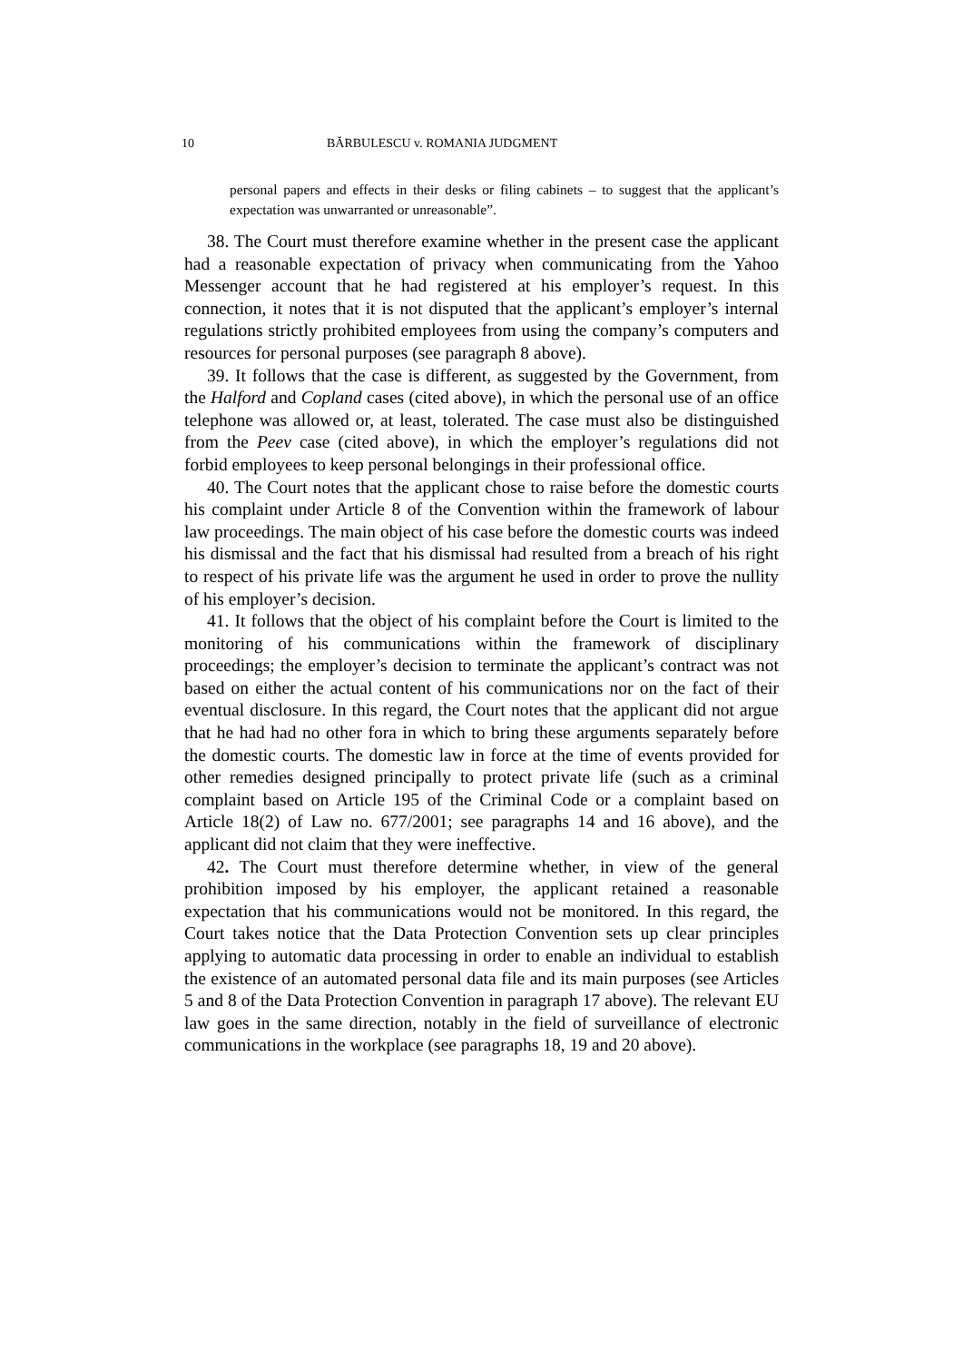10 BĂRBULESCU v. ROMANIA JUDGMENT
personal papers and effects in their desks or filing cabinets – to suggest that the applicant’s expectation was unwarranted or unreasonable”.
38. The Court must therefore examine whether in the present case the applicant had a reasonable expectation of privacy when communicating from the Yahoo Messenger account that he had registered at his employer’s request. In this connection, it notes that it is not disputed that the applicant’s employer’s internal regulations strictly prohibited employees from using the company’s computers and resources for personal purposes (see paragraph 8 above).
39. It follows that the case is different, as suggested by the Government, from the Halford and Copland cases (cited above), in which the personal use of an office telephone was allowed or, at least, tolerated. The case must also be distinguished from the Peev case (cited above), in which the employer’s regulations did not forbid employees to keep personal belongings in their professional office.
40. The Court notes that the applicant chose to raise before the domestic courts his complaint under Article 8 of the Convention within the framework of labour law proceedings. The main object of his case before the domestic courts was indeed his dismissal and the fact that his dismissal had resulted from a breach of his right to respect of his private life was the argument he used in order to prove the nullity of his employer’s decision.
41. It follows that the object of his complaint before the Court is limited to the monitoring of his communications within the framework of disciplinary proceedings; the employer’s decision to terminate the applicant’s contract was not based on either the actual content of his communications nor on the fact of their eventual disclosure. In this regard, the Court notes that the applicant did not argue that he had had no other fora in which to bring these arguments separately before the domestic courts. The domestic law in force at the time of events provided for other remedies designed principally to protect private life (such as a criminal complaint based on Article 195 of the Criminal Code or a complaint based on Article 18(2) of Law no. 677/2001; see paragraphs 14 and 16 above), and the applicant did not claim that they were ineffective.
42. The Court must therefore determine whether, in view of the general prohibition imposed by his employer, the applicant retained a reasonable expectation that his communications would not be monitored. In this regard, the Court takes notice that the Data Protection Convention sets up clear principles applying to automatic data processing in order to enable an individual to establish the existence of an automated personal data file and its main purposes (see Articles 5 and 8 of the Data Protection Convention in paragraph 17 above). The relevant EU law goes in the same direction, notably in the field of surveillance of electronic communications in the workplace (see paragraphs 18, 19 and 20 above).